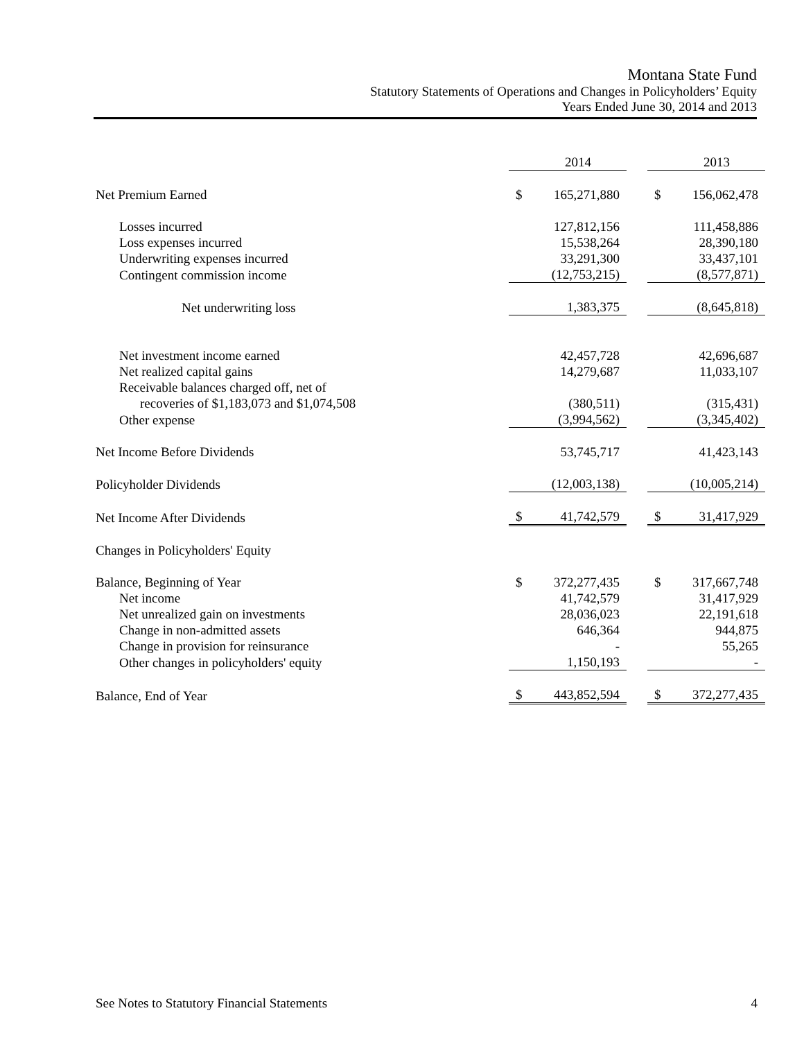Montana State Fund
Statutory Statements of Operations and Changes in Policyholders’ Equity
Years Ended June 30, 2014 and 2013
| | | 2014 | | | 2013 |
| Net Premium Earned | $ | 165,271,880 | | $ | 156,062,478 |
| Losses incurred | | 127,812,156 | | | 111,458,886 |
| Loss expenses incurred | | 15,538,264 | | | 28,390,180 |
| Underwriting expenses incurred | | 33,291,300 | | | 33,437,101 |
| Contingent commission income | | (12,753,215) | | | (8,577,871) |
| Net underwriting loss | | 1,383,375 | | | (8,645,818) |
| Net investment income earned | | 42,457,728 | | | 42,696,687 |
| Net realized capital gains | | 14,279,687 | | | 11,033,107 |
| Receivable balances charged off, net of | | | | | |
| recoveries of $1,183,073 and $1,074,508 | | (380,511) | | | (315,431) |
| Other expense | | (3,994,562) | | | (3,345,402) |
| Net Income Before Dividends | | 53,745,717 | | | 41,423,143 |
| Policyholder Dividends | | (12,003,138) | | | (10,005,214) |
| Net Income After Dividends | $ | 41,742,579 | | $ | 31,417,929 |
| Changes in Policyholders' Equity | | | | | |
| Balance, Beginning of Year | $ | 372,277,435 | | $ | 317,667,748 |
| Net income | | 41,742,579 | | | 31,417,929 |
| Net unrealized gain on investments | | 28,036,023 | | | 22,191,618 |
| Change in non-admitted assets | | 646,364 | | | 944,875 |
| Change in provision for reinsurance | | - | | | 55,265 |
| Other changes in policyholders' equity | | 1,150,193 | | | - |
| Balance, End of Year | $ | 443,852,594 | | $ | 372,277,435 |
See Notes to Statutory Financial Statements 4